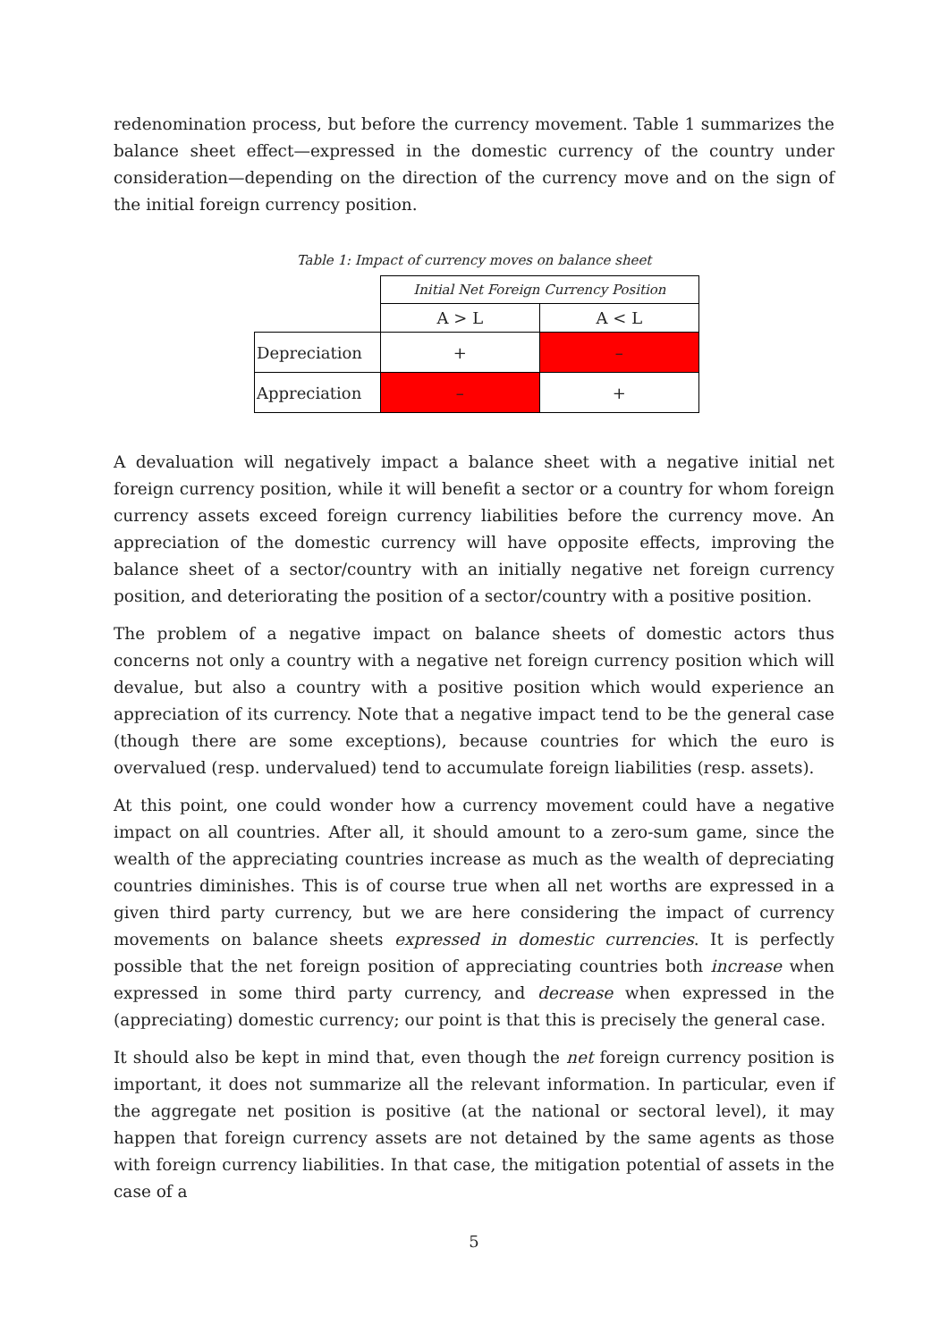redenomination process, but before the currency movement. Table 1 summarizes the balance sheet effect—expressed in the domestic currency of the country under consideration—depending on the direction of the currency move and on the sign of the initial foreign currency position.
Table 1: Impact of currency moves on balance sheet
| | Initial Net Foreign Currency Position | |
| | A > L | A < L |
| Depreciation | + | – |
| Appreciation | – | + |
A devaluation will negatively impact a balance sheet with a negative initial net foreign currency position, while it will benefit a sector or a country for whom foreign currency assets exceed foreign currency liabilities before the currency move. An appreciation of the domestic currency will have opposite effects, improving the balance sheet of a sector/country with an initially negative net foreign currency position, and deteriorating the position of a sector/country with a positive position.
The problem of a negative impact on balance sheets of domestic actors thus concerns not only a country with a negative net foreign currency position which will devalue, but also a country with a positive position which would experience an appreciation of its currency. Note that a negative impact tend to be the general case (though there are some exceptions), because countries for which the euro is overvalued (resp. undervalued) tend to accumulate foreign liabilities (resp. assets).
At this point, one could wonder how a currency movement could have a negative impact on all countries. After all, it should amount to a zero-sum game, since the wealth of the appreciating countries increase as much as the wealth of depreciating countries diminishes. This is of course true when all net worths are expressed in a given third party currency, but we are here considering the impact of currency movements on balance sheets expressed in domestic currencies. It is perfectly possible that the net foreign position of appreciating countries both increase when expressed in some third party currency, and decrease when expressed in the (appreciating) domestic currency; our point is that this is precisely the general case.
It should also be kept in mind that, even though the net foreign currency position is important, it does not summarize all the relevant information. In particular, even if the aggregate net position is positive (at the national or sectoral level), it may happen that foreign currency assets are not detained by the same agents as those with foreign currency liabilities. In that case, the mitigation potential of assets in the case of a
5